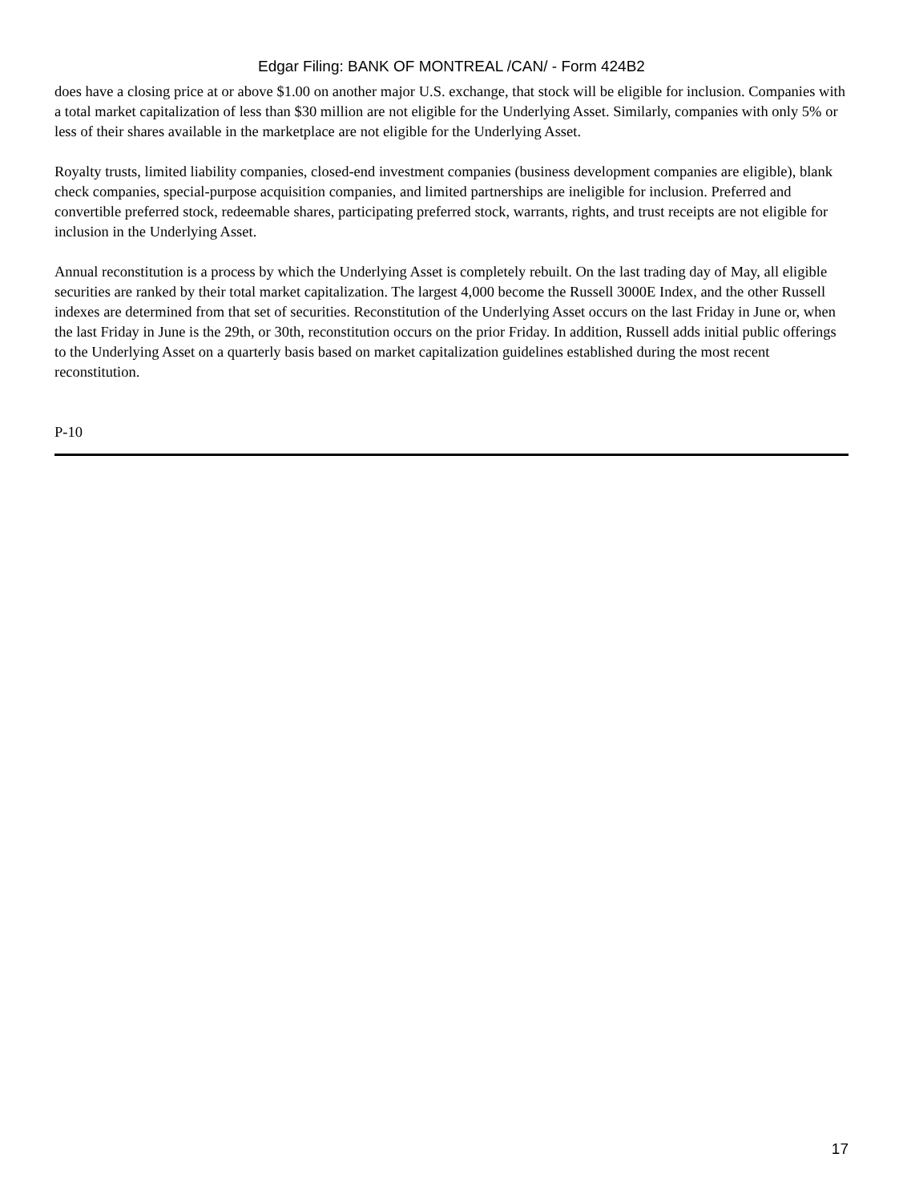Edgar Filing: BANK OF MONTREAL /CAN/ - Form 424B2
does have a closing price at or above $1.00 on another major U.S. exchange, that stock will be eligible for inclusion. Companies with a total market capitalization of less than $30 million are not eligible for the Underlying Asset. Similarly, companies with only 5% or less of their shares available in the marketplace are not eligible for the Underlying Asset.
Royalty trusts, limited liability companies, closed-end investment companies (business development companies are eligible), blank check companies, special-purpose acquisition companies, and limited partnerships are ineligible for inclusion. Preferred and convertible preferred stock, redeemable shares, participating preferred stock, warrants, rights, and trust receipts are not eligible for inclusion in the Underlying Asset.
Annual reconstitution is a process by which the Underlying Asset is completely rebuilt. On the last trading day of May, all eligible securities are ranked by their total market capitalization. The largest 4,000 become the Russell 3000E Index, and the other Russell indexes are determined from that set of securities. Reconstitution of the Underlying Asset occurs on the last Friday in June or, when the last Friday in June is the 29th, or 30th, reconstitution occurs on the prior Friday. In addition, Russell adds initial public offerings to the Underlying Asset on a quarterly basis based on market capitalization guidelines established during the most recent reconstitution.
P-10
17